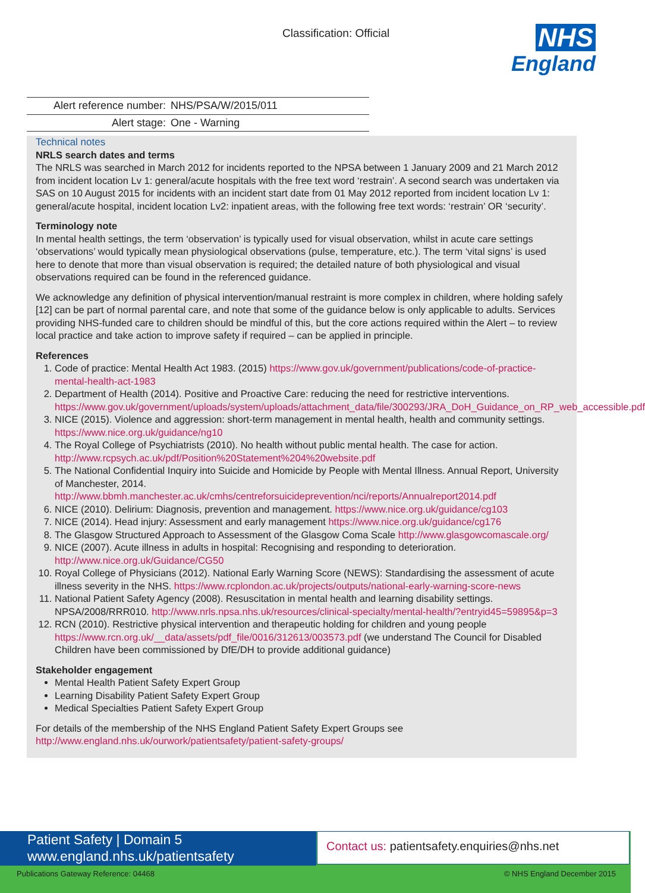Classification: Official
NHS
England
| Alert reference number: | NHS/PSA/W/2015/011 |
| Alert stage: | One - Warning |
Technical notes
NRLS search dates and terms
The NRLS was searched in March 2012 for incidents reported to the NPSA between 1 January 2009 and 21 March 2012 from incident location Lv 1: general/acute hospitals with the free text word ‘restrain’. A second search was undertaken via SAS on 10 August 2015 for incidents with an incident start date from 01 May 2012 reported from incident location Lv 1: general/acute hospital, incident location Lv2: inpatient areas, with the following free text words: ‘restrain’ OR ‘security’.
Terminology note
In mental health settings, the term ‘observation’ is typically used for visual observation, whilst in acute care settings ‘observations’ would typically mean physiological observations (pulse, temperature, etc.). The term ‘vital signs’ is used here to denote that more than visual observation is required; the detailed nature of both physiological and visual observations required can be found in the referenced guidance.
We acknowledge any definition of physical intervention/manual restraint is more complex in children, where holding safely [12] can be part of normal parental care, and note that some of the guidance below is only applicable to adults. Services providing NHS-funded care to children should be mindful of this, but the core actions required within the Alert – to review local practice and take action to improve safety if required – can be applied in principle.
References
1. Code of practice: Mental Health Act 1983. (2015) https://www.gov.uk/government/publications/code-of-practice-mental-health-act-1983
2. Department of Health (2014). Positive and Proactive Care: reducing the need for restrictive interventions. https://www.gov.uk/government/uploads/system/uploads/attachment_data/file/300293/JRA_DoH_Guidance_on_RP_web_accessible.pdf
3. NICE (2015). Violence and aggression: short-term management in mental health, health and community settings. https://www.nice.org.uk/guidance/ng10
4. The Royal College of Psychiatrists (2010). No health without public mental health. The case for action. http://www.rcpsych.ac.uk/pdf/Position%20Statement%204%20website.pdf
5. The National Confidential Inquiry into Suicide and Homicide by People with Mental Illness. Annual Report, University of Manchester, 2014. http://www.bbmh.manchester.ac.uk/cmhs/centreforsuicideprevention/nci/reports/Annualreport2014.pdf
6. NICE (2010). Delirium: Diagnosis, prevention and management. https://www.nice.org.uk/guidance/cg103
7. NICE (2014). Head injury: Assessment and early management https://www.nice.org.uk/guidance/cg176
8. The Glasgow Structured Approach to Assessment of the Glasgow Coma Scale http://www.glasgowcomascale.org/
9. NICE (2007). Acute illness in adults in hospital: Recognising and responding to deterioration. http://www.nice.org.uk/Guidance/CG50
10. Royal College of Physicians (2012). National Early Warning Score (NEWS): Standardising the assessment of acute illness severity in the NHS. https://www.rcplondon.ac.uk/projects/outputs/national-early-warning-score-news
11. National Patient Safety Agency (2008). Resuscitation in mental health and learning disability settings. NPSA/2008/RRR010. http://www.nrls.npsa.nhs.uk/resources/clinical-specialty/mental-health/?entryid45=59895&p=3
12. RCN (2010). Restrictive physical intervention and therapeutic holding for children and young people https://www.rcn.org.uk/__data/assets/pdf_file/0016/312613/003573.pdf (we understand The Council for Disabled Children have been commissioned by DfE/DH to provide additional guidance)
Stakeholder engagement
Mental Health Patient Safety Expert Group
Learning Disability Patient Safety Expert Group
Medical Specialties Patient Safety Expert Group
For details of the membership of the NHS England Patient Safety Expert Groups see http://www.england.nhs.uk/ourwork/patientsafety/patient-safety-groups/
Patient Safety | Domain 5
www.england.nhs.uk/patientsafety
Contact us: patientsafety.enquiries@nhs.net
Publications Gateway Reference: 04468 © NHS England December 2015